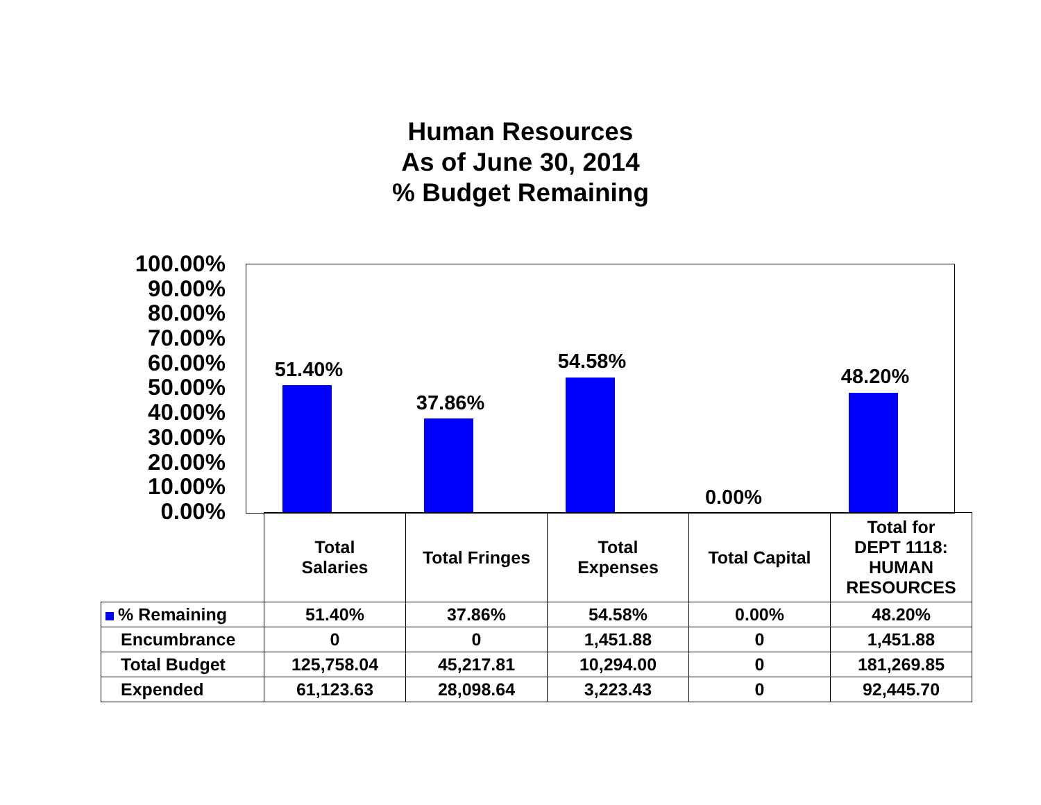Human Resources
As of June 30, 2014
% Budget Remaining
100.00%
90.00%
80.00%
70.00%
60.00%
50.00%
40.00%
30.00%
20.00%
10.00%
0.00%
51.40% 37.86% 54.58% 0.00% 48.20%
| | Total Salaries | Total Fringes | Total Expenses | Total Capital | Total for DEPT 1118: HUMAN RESOURCES |
| --- | --- | --- | --- | --- | --- |
| % Remaining | 51.40% | 37.86% | 54.58% | 0.00% | 48.20% |
| Encumbrance | 0 | 0 | 1,451.88 | 0 | 1,451.88 |
| Total Budget | 125,758.04 | 45,217.81 | 10,294.00 | 0 | 181,269.85 |
| Expended | 61,123.63 | 28,098.64 | 3,223.43 | 0 | 92,445.70 |